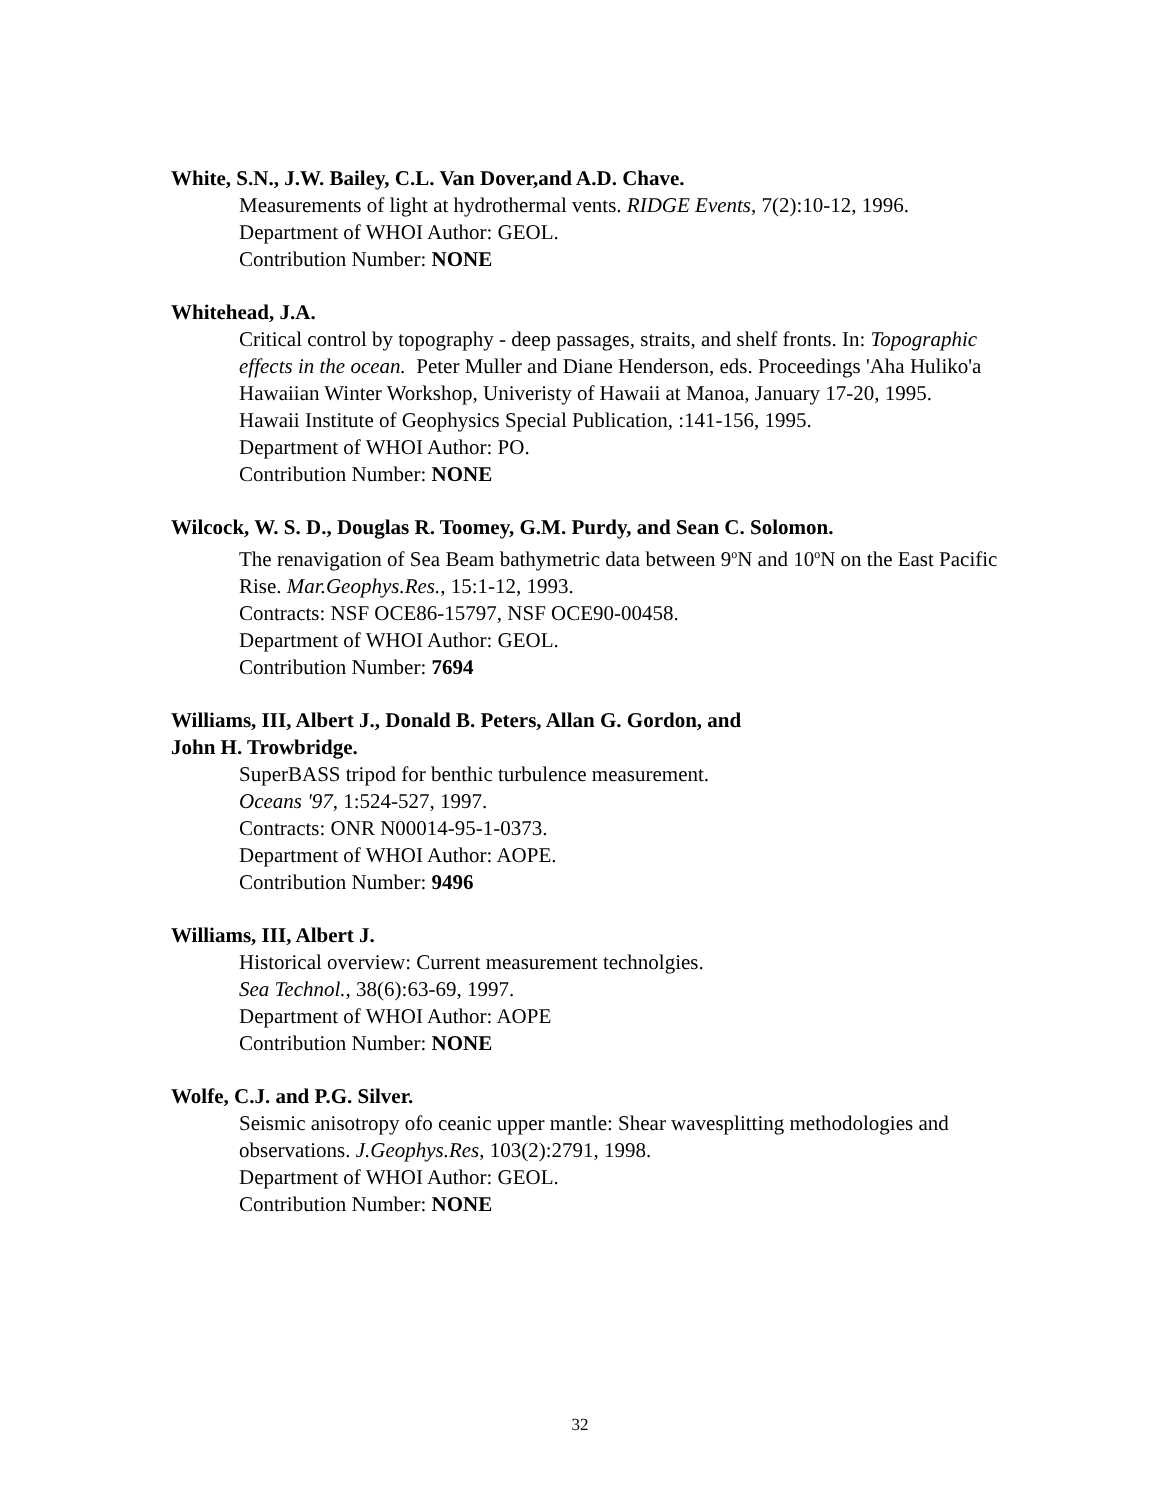White, S.N., J.W. Bailey, C.L. Van Dover,and A.D. Chave.
Measurements of light at hydrothermal vents. RIDGE Events, 7(2):10-12, 1996.
Department of WHOI Author: GEOL.
Contribution Number: NONE
Whitehead, J.A.
Critical control by topography - deep passages, straits, and shelf fronts. In: Topographic effects in the ocean. Peter Muller and Diane Henderson, eds. Proceedings 'Aha Huliko'a Hawaiian Winter Workshop, Univeristy of Hawaii at Manoa, January 17-20, 1995. Hawaii Institute of Geophysics Special Publication, :141-156, 1995.
Department of WHOI Author: PO.
Contribution Number: NONE
Wilcock, W. S. D., Douglas R. Toomey, G.M. Purdy, and Sean C. Solomon.
The renavigation of Sea Beam bathymetric data between 9<sup>o</sup>N and 10<sup>o</sup>N on the East Pacific Rise. Mar.Geophys.Res., 15:1-12, 1993.
Contracts: NSF OCE86-15797, NSF OCE90-00458.
Department of WHOI Author: GEOL.
Contribution Number: 7694
Williams, III, Albert J., Donald B. Peters, Allan G. Gordon, and
John H. Trowbridge.
SuperBASS tripod for benthic turbulence measurement.
Oceans '97, 1:524-527, 1997.
Contracts: ONR N00014-95-1-0373.
Department of WHOI Author: AOPE.
Contribution Number: 9496
Williams, III, Albert J.
Historical overview: Current measurement technolgies.
Sea Technol., 38(6):63-69, 1997.
Department of WHOI Author: AOPE
Contribution Number: NONE
Wolfe, C.J. and P.G. Silver.
Seismic anisotropy ofo ceanic upper mantle: Shear wavesplitting methodologies and observations. J.Geophys.Res, 103(2):2791, 1998.
Department of WHOI Author: GEOL.
Contribution Number: NONE
32